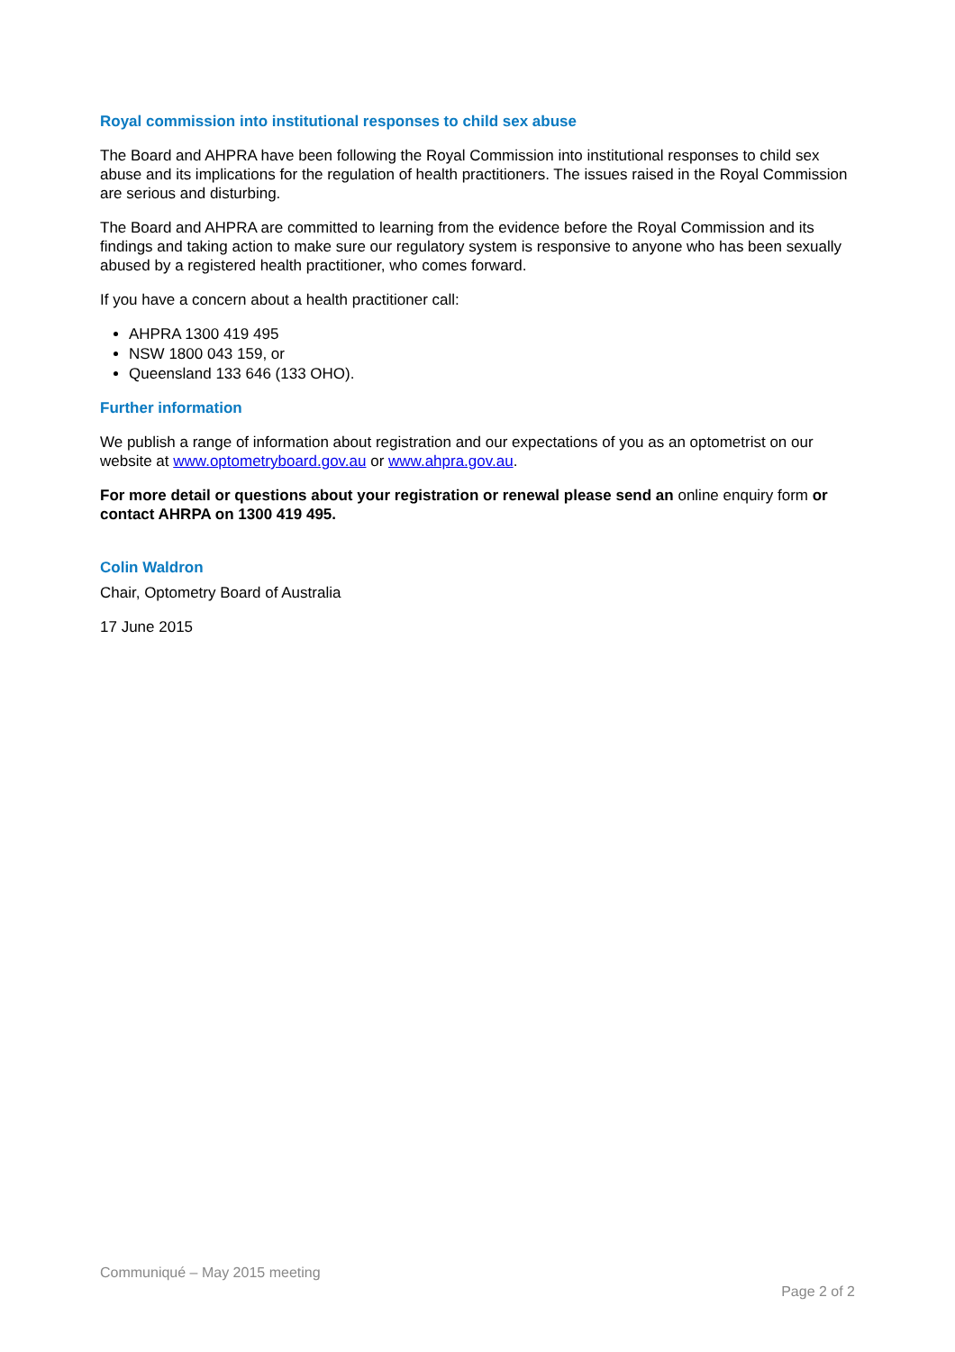Royal commission into institutional responses to child sex abuse
The Board and AHPRA have been following the Royal Commission into institutional responses to child sex abuse and its implications for the regulation of health practitioners. The issues raised in the Royal Commission are serious and disturbing.
The Board and AHPRA are committed to learning from the evidence before the Royal Commission and its findings and taking action to make sure our regulatory system is responsive to anyone who has been sexually abused by a registered health practitioner, who comes forward.
If you have a concern about a health practitioner call:
AHPRA 1300 419 495
NSW 1800 043 159, or
Queensland 133 646 (133 OHO).
Further information
We publish a range of information about registration and our expectations of you as an optometrist on our website at www.optometryboard.gov.au or www.ahpra.gov.au.
For more detail or questions about your registration or renewal please send an online enquiry form or contact AHRPA on 1300 419 495.
Colin Waldron
Chair, Optometry Board of Australia
17 June 2015
Communiqué – May 2015 meeting
Page 2 of 2